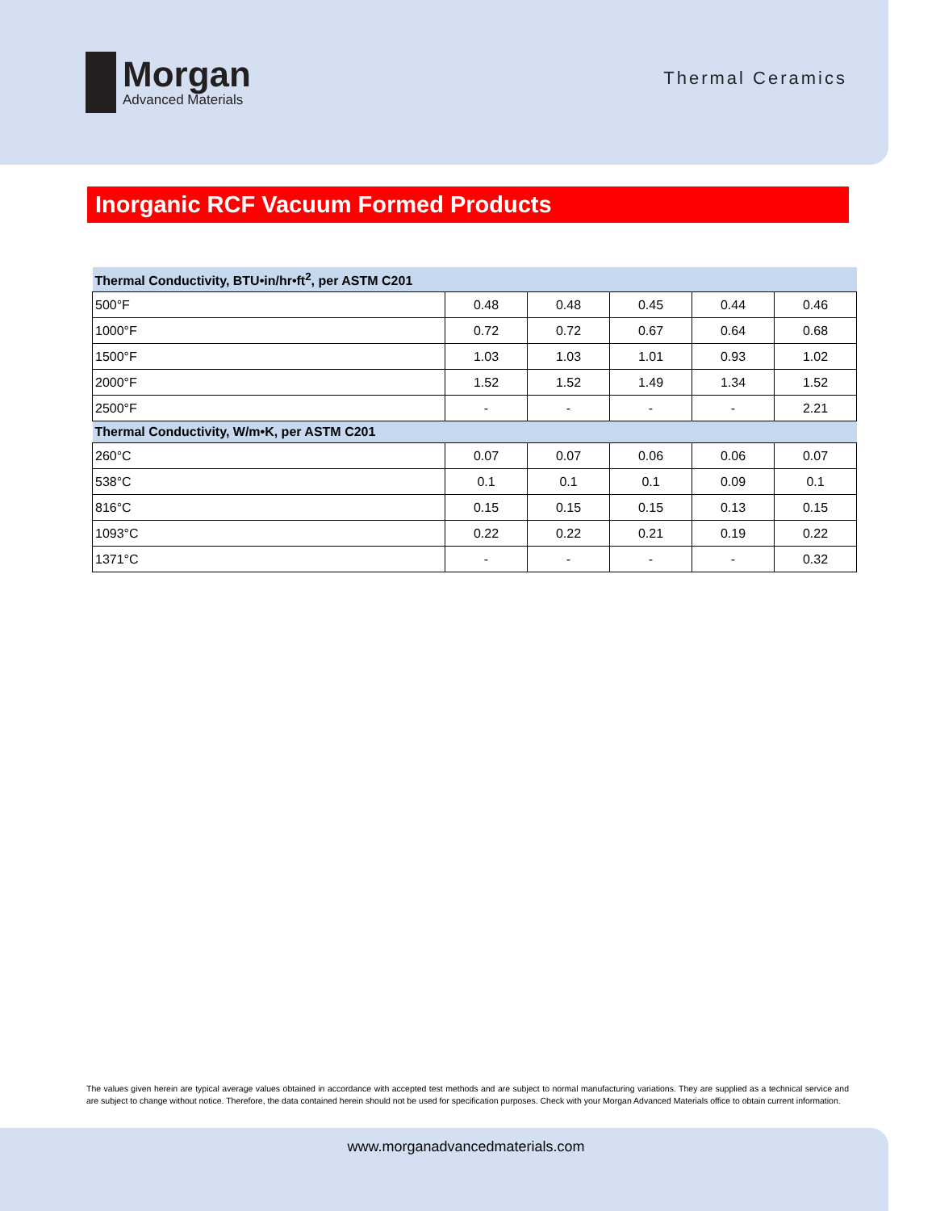Morgan
Advanced Materials
Thermal Ceramics
Inorganic RCF Vacuum Formed Products
| Thermal Conductivity, BTU•in/hr•ft<sup>2</sup>, per ASTM C201 | | | | | |
| --- | --- | --- | --- | --- | --- |
| 500°F | 0.48 | 0.48 | 0.45 | 0.44 | 0.46 |
| 1000°F | 0.72 | 0.72 | 0.67 | 0.64 | 0.68 |
| 1500°F | 1.03 | 1.03 | 1.01 | 0.93 | 1.02 |
| 2000°F | 1.52 | 1.52 | 1.49 | 1.34 | 1.52 |
| 2500°F | - | - | - | - | 2.21 |
| Thermal Conductivity, W/m•K, per ASTM C201 | | | | | |
| 260°C | 0.07 | 0.07 | 0.06 | 0.06 | 0.07 |
| 538°C | 0.1 | 0.1 | 0.1 | 0.09 | 0.1 |
| 816°C | 0.15 | 0.15 | 0.15 | 0.13 | 0.15 |
| 1093°C | 0.22 | 0.22 | 0.21 | 0.19 | 0.22 |
| 1371°C | - | - | - | - | 0.32 |
The values given herein are typical average values obtained in accordance with accepted test methods and are subject to normal manufacturing variations. They are supplied as a technical service and are subject to change without notice. Therefore, the data contained herein should not be used for specification purposes. Check with your Morgan Advanced Materials office to obtain current information.
www.morganadvancedmaterials.com